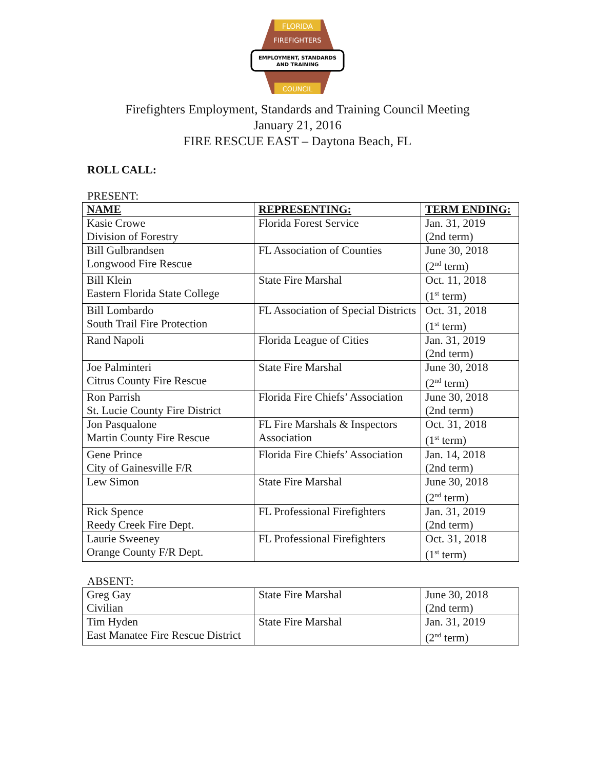FLORIDA
FIREFIGHTERS
EMPLOYMENT, STANDARDS
AND TRAINING
COUNCIL
Firefighters Employment, Standards and Training Council Meeting
January 21, 2016
FIRE RESCUE EAST – Daytona Beach, FL
ROLL CALL:
PRESENT:
| NAME | REPRESENTING: | TERM ENDING: |
| --- | --- | --- |
| Kasie Crowe Division of Forestry | Florida Forest Service | Jan. 31, 2019 (2nd term) |
| Bill Gulbrandsen Longwood Fire Rescue | FL Association of Counties | June 30, 2018 (2<sup>nd</sup> term) |
| Bill Klein Eastern Florida State College | State Fire Marshal | Oct. 11, 2018 (1<sup>st</sup> term) |
| Bill Lombardo South Trail Fire Protection | FL Association of Special Districts | Oct. 31, 2018 (1<sup>st</sup> term) |
| Rand Napoli | Florida League of Cities | Jan. 31, 2019 (2nd term) |
| Joe Palminteri Citrus County Fire Rescue | State Fire Marshal | June 30, 2018 (2<sup>nd</sup> term) |
| Ron Parrish St. Lucie County Fire District | Florida Fire Chiefs’ Association | June 30, 2018 (2nd term) |
| Jon Pasqualone Martin County Fire Rescue | FL Fire Marshals & Inspectors Association | Oct. 31, 2018 (1<sup>st</sup> term) |
| Gene Prince City of Gainesville F/R | Florida Fire Chiefs’ Association | Jan. 14, 2018 (2nd term) |
| Lew Simon | State Fire Marshal | June 30, 2018 (2<sup>nd</sup> term) |
| Rick Spence Reedy Creek Fire Dept. | FL Professional Firefighters | Jan. 31, 2019 (2nd term) |
| Laurie Sweeney Orange County F/R Dept. | FL Professional Firefighters | Oct. 31, 2018 (1<sup>st</sup> term) |
ABSENT:
| Greg Gay Civilian | State Fire Marshal | June 30, 2018 (2nd term) |
| Tim Hyden East Manatee Fire Rescue District | State Fire Marshal | Jan. 31, 2019 (2<sup>nd</sup> term) |